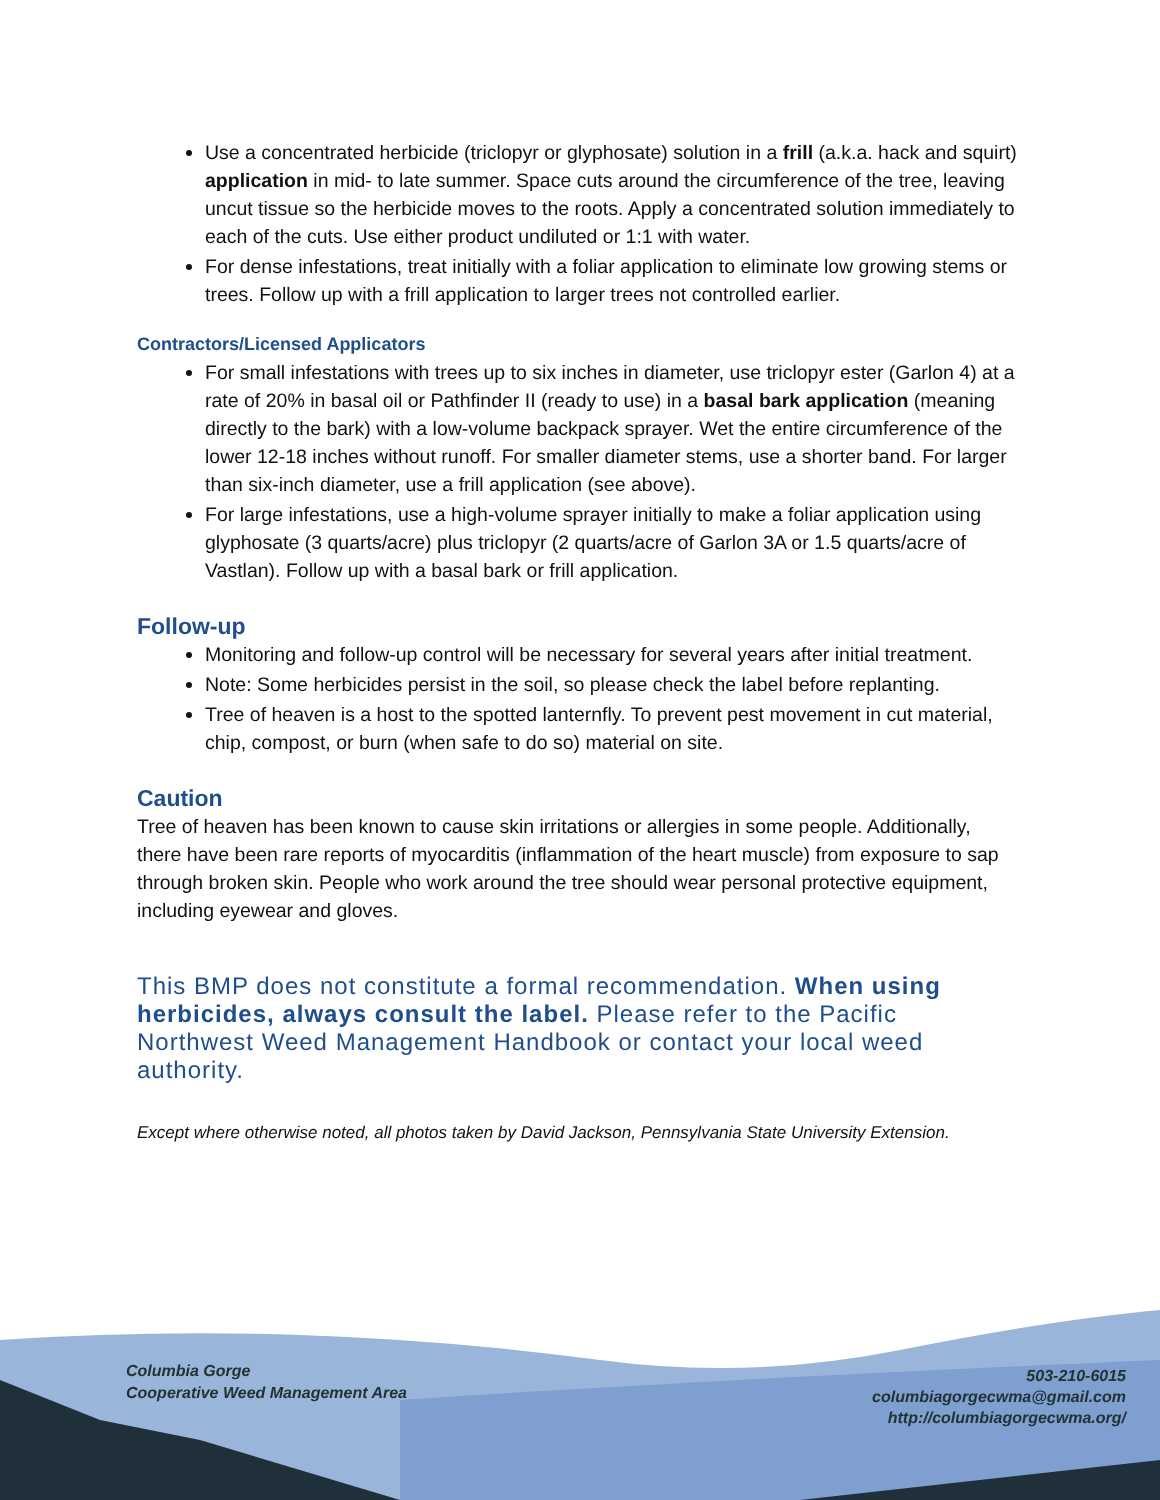Use a concentrated herbicide (triclopyr or glyphosate) solution in a frill (a.k.a. hack and squirt) application in mid- to late summer. Space cuts around the circumference of the tree, leaving uncut tissue so the herbicide moves to the roots. Apply a concentrated solution immediately to each of the cuts. Use either product undiluted or 1:1 with water.
For dense infestations, treat initially with a foliar application to eliminate low growing stems or trees. Follow up with a frill application to larger trees not controlled earlier.
Contractors/Licensed Applicators
For small infestations with trees up to six inches in diameter, use triclopyr ester (Garlon 4) at a rate of 20% in basal oil or Pathfinder II (ready to use) in a basal bark application (meaning directly to the bark) with a low-volume backpack sprayer. Wet the entire circumference of the lower 12-18 inches without runoff. For smaller diameter stems, use a shorter band. For larger than six-inch diameter, use a frill application (see above).
For large infestations, use a high-volume sprayer initially to make a foliar application using glyphosate (3 quarts/acre) plus triclopyr (2 quarts/acre of Garlon 3A or 1.5 quarts/acre of Vastlan). Follow up with a basal bark or frill application.
Follow-up
Monitoring and follow-up control will be necessary for several years after initial treatment.
Note: Some herbicides persist in the soil, so please check the label before replanting.
Tree of heaven is a host to the spotted lanternfly. To prevent pest movement in cut material, chip, compost, or burn (when safe to do so) material on site.
Caution
Tree of heaven has been known to cause skin irritations or allergies in some people. Additionally, there have been rare reports of myocarditis (inflammation of the heart muscle) from exposure to sap through broken skin. People who work around the tree should wear personal protective equipment, including eyewear and gloves.
This BMP does not constitute a formal recommendation. When using herbicides, always consult the label. Please refer to the Pacific Northwest Weed Management Handbook or contact your local weed authority.
Except where otherwise noted, all photos taken by David Jackson, Pennsylvania State University Extension.
Columbia Gorge
Cooperative Weed Management Area
503-210-6015
columbiagorgecwma@gmail.com
http://columbiagorgecwma.org/